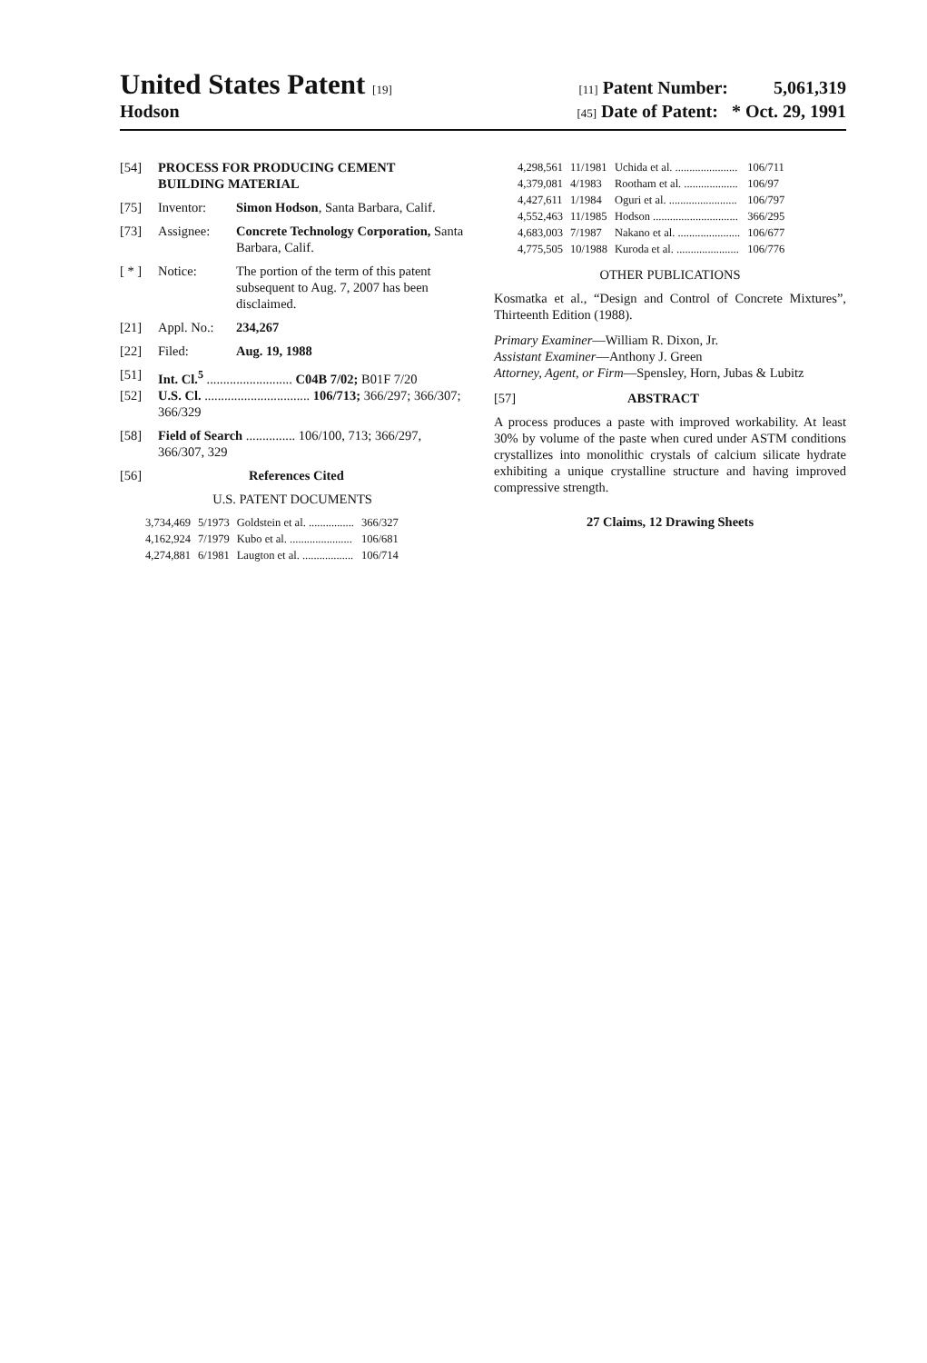United States Patent [19] [11] Patent Number: 5,061,319
Hodson [45] Date of Patent: * Oct. 29, 1991
[54] PROCESS FOR PRODUCING CEMENT BUILDING MATERIAL
[75] Inventor: Simon Hodson, Santa Barbara, Calif.
[73] Assignee: Concrete Technology Corporation, Santa Barbara, Calif.
[ * ] Notice: The portion of the term of this patent subsequent to Aug. 7, 2007 has been disclaimed.
[21] Appl. No.: 234,267
[22] Filed: Aug. 19, 1988
[51] Int. Cl.<sup>5</sup> .......................... C04B 7/02; B01F 7/20
[52] U.S. Cl. ................................ 106/713; 366/297; 366/307; 366/329
[58] Field of Search ............... 106/100, 713; 366/297, 366/307, 329
[56] References Cited
U.S. PATENT DOCUMENTS
| 3,734,469 | 5/1973 | Goldstein et al. ................ | 366/327 |
| 4,162,924 | 7/1979 | Kubo et al. ...................... | 106/681 |
| 4,274,881 | 6/1981 | Laugton et al. .................. | 106/714 |
| 4,298,561 | 11/1981 | Uchida et al. ...................... | 106/711 |
| 4,379,081 | 4/1983 | Rootham et al. ................... | 106/97 |
| 4,427,611 | 1/1984 | Oguri et al. ........................ | 106/797 |
| 4,552,463 | 11/1985 | Hodson .............................. | 366/295 |
| 4,683,003 | 7/1987 | Nakano et al. ...................... | 106/677 |
| 4,775,505 | 10/1988 | Kuroda et al. ...................... | 106/776 |
OTHER PUBLICATIONS
Kosmatka et al., “Design and Control of Concrete Mixtures”, Thirteenth Edition (1988).
Primary Examiner—William R. Dixon, Jr.
Assistant Examiner—Anthony J. Green
Attorney, Agent, or Firm—Spensley, Horn, Jubas & Lubitz
[57] ABSTRACT
A process produces a paste with improved workability. At least 30% by volume of the paste when cured under ASTM conditions crystallizes into monolithic crystals of calcium silicate hydrate exhibiting a unique crystalline structure and having improved compressive strength.
27 Claims, 12 Drawing Sheets